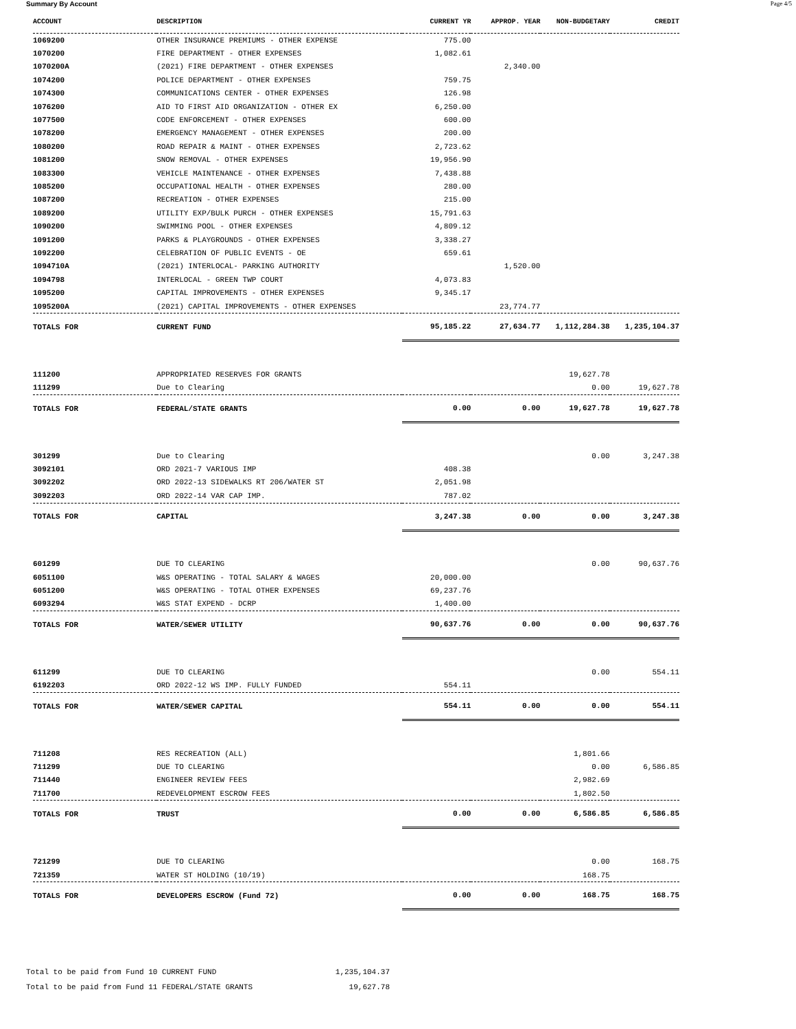Summary By Account Page 4/5
| ACCOUNT | DESCRIPTION | CURRENT YR | APPROP. YEAR | NON-BUDGETARY | CREDIT |
| --- | --- | --- | --- | --- | --- |
| 1069200 | OTHER INSURANCE PREMIUMS - OTHER EXPENSE | 775.00 | | | |
| 1070200 | FIRE DEPARTMENT - OTHER EXPENSES | 1,082.61 | | | |
| 1070200A | (2021) FIRE DEPARTMENT - OTHER EXPENSES | | 2,340.00 | | |
| 1074200 | POLICE DEPARTMENT - OTHER EXPENSES | 759.75 | | | |
| 1074300 | COMMUNICATIONS CENTER - OTHER EXPENSES | 126.98 | | | |
| 1076200 | AID TO FIRST AID ORGANIZATION - OTHER EX | 6,250.00 | | | |
| 1077500 | CODE ENFORCEMENT - OTHER EXPENSES | 600.00 | | | |
| 1078200 | EMERGENCY MANAGEMENT - OTHER EXPENSES | 200.00 | | | |
| 1080200 | ROAD REPAIR & MAINT - OTHER EXPENSES | 2,723.62 | | | |
| 1081200 | SNOW REMOVAL - OTHER EXPENSES | 19,956.90 | | | |
| 1083300 | VEHICLE MAINTENANCE - OTHER EXPENSES | 7,438.88 | | | |
| 1085200 | OCCUPATIONAL HEALTH - OTHER EXPENSES | 280.00 | | | |
| 1087200 | RECREATION - OTHER EXPENSES | 215.00 | | | |
| 1089200 | UTILITY EXP/BULK PURCH - OTHER EXPENSES | 15,791.63 | | | |
| 1090200 | SWIMMING POOL - OTHER EXPENSES | 4,809.12 | | | |
| 1091200 | PARKS & PLAYGROUNDS - OTHER EXPENSES | 3,338.27 | | | |
| 1092200 | CELEBRATION OF PUBLIC EVENTS - OE | 659.61 | | | |
| 1094710A | (2021) INTERLOCAL- PARKING AUTHORITY | | 1,520.00 | | |
| 1094798 | INTERLOCAL - GREEN TWP COURT | 4,073.83 | | | |
| 1095200 | CAPITAL IMPROVEMENTS - OTHER EXPENSES | 9,345.17 | | | |
| 1095200A | (2021) CAPITAL IMPROVEMENTS - OTHER EXPENSES | | 23,774.77 | | |
| TOTALS FOR | CURRENT FUND | 95,185.22 | 27,634.77 | 1,112,284.38 | 1,235,104.37 |
| 111200 | APPROPRIATED RESERVES FOR GRANTS | | | 19,627.78 | |
| 111299 | Due to Clearing | | | 0.00 | 19,627.78 |
| TOTALS FOR | FEDERAL/STATE GRANTS | 0.00 | 0.00 | 19,627.78 | 19,627.78 |
| 301299 | Due to Clearing | | | 0.00 | 3,247.38 |
| 3092101 | ORD 2021-7 VARIOUS IMP | 408.38 | | | |
| 3092202 | ORD 2022-13 SIDEWALKS RT 206/WATER ST | 2,051.98 | | | |
| 3092203 | ORD 2022-14 VAR CAP IMP. | 787.02 | | | |
| TOTALS FOR | CAPITAL | 3,247.38 | 0.00 | 0.00 | 3,247.38 |
| 601299 | DUE TO CLEARING | | | 0.00 | 90,637.76 |
| 6051100 | W&S OPERATING - TOTAL SALARY & WAGES | 20,000.00 | | | |
| 6051200 | W&S OPERATING - TOTAL OTHER EXPENSES | 69,237.76 | | | |
| 6093294 | W&S STAT EXPEND - DCRP | 1,400.00 | | | |
| TOTALS FOR | WATER/SEWER UTILITY | 90,637.76 | 0.00 | 0.00 | 90,637.76 |
| 611299 | DUE TO CLEARING | | | 0.00 | 554.11 |
| 6192203 | ORD 2022-12 WS IMP. FULLY FUNDED | 554.11 | | | |
| TOTALS FOR | WATER/SEWER CAPITAL | 554.11 | 0.00 | 0.00 | 554.11 |
| 711208 | RES RECREATION (ALL) | | | 1,801.66 | |
| 711299 | DUE TO CLEARING | | | 0.00 | 6,586.85 |
| 711440 | ENGINEER REVIEW FEES | | | 2,982.69 | |
| 711700 | REDEVELOPMENT ESCROW FEES | | | 1,802.50 | |
| TOTALS FOR | TRUST | 0.00 | 0.00 | 6,586.85 | 6,586.85 |
| 721299 | DUE TO CLEARING | | | 0.00 | 168.75 |
| 721359 | WATER ST HOLDING (10/19) | | | 168.75 | |
| TOTALS FOR | DEVELOPERS ESCROW (Fund 72) | 0.00 | 0.00 | 168.75 | 168.75 |
Total to be paid from Fund 10 CURRENT FUND 1,235,104.37
Total to be paid from Fund 11 FEDERAL/STATE GRANTS 19,627.78